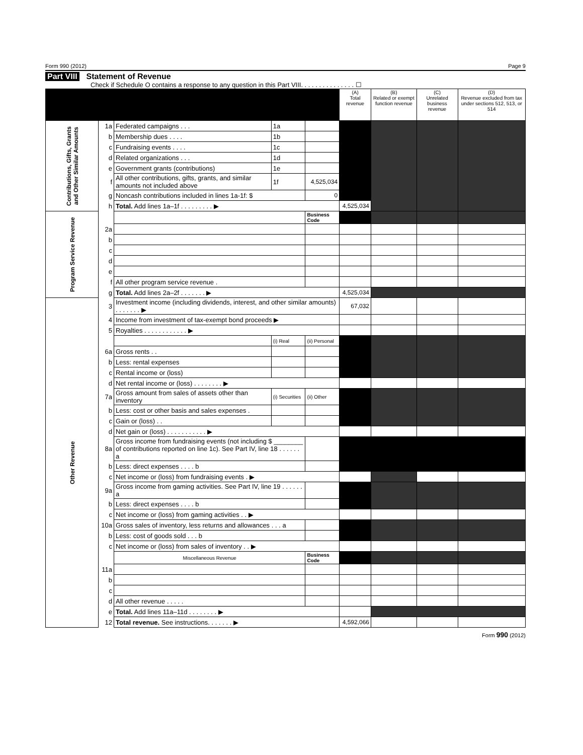Form 990 (2012) Page 9
Part VIII Statement of Revenue
Check if Schedule O contains a response to any question in this Part VIII. . . . . . . . . . . . . . . ☐
| | | | | | (A) Total revenue | (B) Related or exempt function revenue | (C) Unrelated business revenue | (D) Revenue excluded from tax under sections 512, 513, or 514 |
| --- | --- | --- | --- | --- | --- | --- | --- | --- |
| Contributions, Gifts, Grants and Other Similar Amounts | 1a | Federated campaigns . . . | 1a | | | | | |
| | b | Membership dues . . . . | 1b | | | | | |
| | c | Fundraising events . . . . | 1c | | | | | |
| | d | Related organizations . . . | 1d | | | | | |
| | e | Government grants (contributions) | 1e | | | | | |
| | f | All other contributions, gifts, grants, and similar amounts not included above | 1f | 4,525,034 | | | | |
| | g | Noncash contributions included in lines 1a-1f: $ | | 0 | | | | |
| | h | Total. Add lines 1a–1f . . . . . . . . . ▶ | | | 4,525,034 | | | |
| Program Service Revenue | | | | Business Code | | | | |
| | 2a | | | | | | | |
| | b | | | | | | | |
| | c | | | | | | | |
| | d | | | | | | | |
| | e | | | | | | | |
| | f | All other program service revenue . | | | | | | |
| | g | Total. Add lines 2a–2f . . . . . . . ▶ | | | 4,525,034 | | | |
| Other Revenue | 3 | Investment income (including dividends, interest, and other similar amounts) . . . . . . . ▶ | | | 67,032 | | | |
| | 4 | Income from investment of tax-exempt bond proceeds ▶ | | | | | | |
| | 5 | Royalties . . . . . . . . . . . . ▶ | | | | | | |
| | | | (i) Real | (ii) Personal | | | | |
| | 6a | Gross rents . . | | | | | | |
| | b | Less: rental expenses | | | | | | |
| | c | Rental income or (loss) | | | | | | |
| | d | Net rental income or (loss) . . . . . . . . ▶ | | | | | | |
| | 7a | Gross amount from sales of assets other than inventory | (i) Securities | (ii) Other | | | | |
| | b | Less: cost or other basis and sales expenses . | | | | | | |
| | c | Gain or (loss) . . | | | | | | |
| | d | Net gain or (loss) . . . . . . . . . . . ▶ | | | | | | |
| | 8a | Gross income from fundraising events (not including $ ________ of contributions reported on line 1c). See Part IV, line 18 . . . . . . a | | | | | | |
| | b | Less: direct expenses . . . . b | | | | | | |
| | c | Net income or (loss) from fundraising events . ▶ | | | | | | |
| | 9a | Gross income from gaming activities. See Part IV, line 19 . . . . . . a | | | | | | |
| | b | Less: direct expenses . . . . b | | | | | | |
| | c | Net income or (loss) from gaming activities . . ▶ | | | | | | |
| | 10a | Gross sales of inventory, less returns and allowances . . . a | | | | | | |
| | b | Less: cost of goods sold . . . b | | | | | | |
| | c | Net income or (loss) from sales of inventory . . ▶ | | | | | | |
| | | Miscellaneous Revenue | | Business Code | | | | |
| | 11a | | | | | | | |
| | b | | | | | | | |
| | c | | | | | | | |
| | d | All other revenue . . . . . | | | | | | |
| | e | Total. Add lines 11a–11d . . . . . . . . ▶ | | | | | | |
| | 12 | Total revenue. See instructions. . . . . . . ▶ | | | 4,592,066 | | | |
Form 990 (2012)